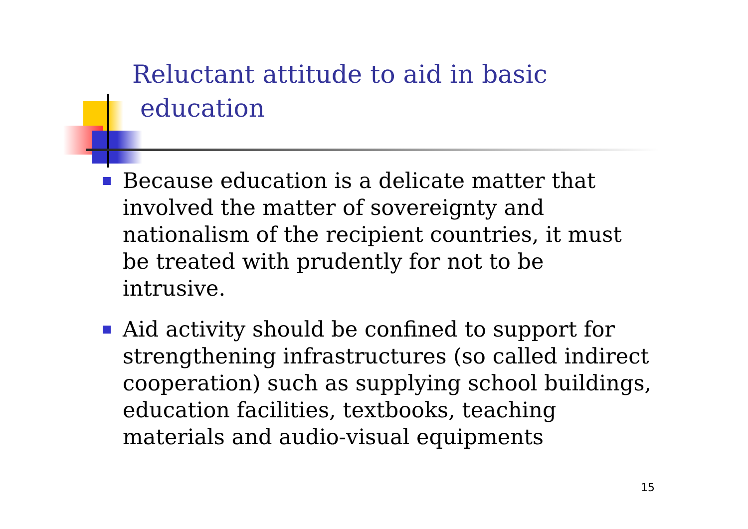Reluctant attitude to aid in basic
education
Because education is a delicate matter that involved the matter of sovereignty and nationalism of the recipient countries, it must be treated with prudently for not to be intrusive.
Aid activity should be confined to support for strengthening infrastructures (so called indirect cooperation) such as supplying school buildings, education facilities, textbooks, teaching materials and audio-visual equipments
15